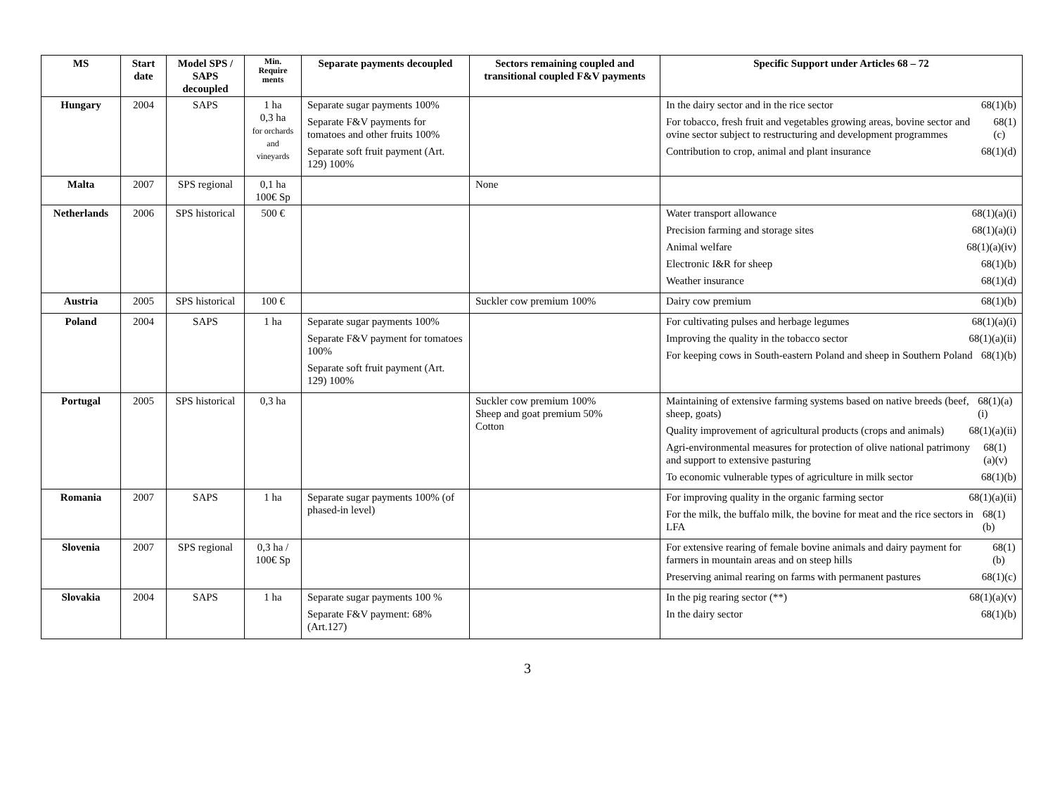| MS | Start date | Model SPS / SAPS decoupled | Min. Require ments | Separate payments decoupled | Sectors remaining coupled and transitional coupled F&V payments | Specific Support under Articles 68 – 72 |
| --- | --- | --- | --- | --- | --- | --- |
| Hungary | 2004 | SAPS | 1 ha 0,3 ha for orchards and vineyards | Separate sugar payments 100% Separate F&V payments for tomatoes and other fruits 100% Separate soft fruit payment (Art. 129) 100% | | In the dairy sector and in the rice sector 68(1)(b) For tobacco, fresh fruit and vegetables growing areas, bovine sector and ovine sector subject to restructuring and development programmes 68(1)(c) Contribution to crop, animal and plant insurance 68(1)(d) |
| Malta | 2007 | SPS regional | 0,1 ha 100€ Sp | | None | |
| Netherlands | 2006 | SPS historical | 500 € | | | Water transport allowance 68(1)(a)(i) Precision farming and storage sites 68(1)(a)(i) Animal welfare 68(1)(a)(iv) Electronic I&R for sheep 68(1)(b) Weather insurance 68(1)(d) |
| Austria | 2005 | SPS historical | 100 € | | Suckler cow premium 100% | Dairy cow premium 68(1)(b) |
| Poland | 2004 | SAPS | 1 ha | Separate sugar payments 100% Separate F&V payment for tomatoes 100% Separate soft fruit payment (Art. 129) 100% | | For cultivating pulses and herbage legumes 68(1)(a)(i) Improving the quality in the tobacco sector 68(1)(a)(ii) For keeping cows in South-eastern Poland and sheep in Southern Poland 68(1)(b) |
| Portugal | 2005 | SPS historical | 0,3 ha | | Suckler cow premium 100% Sheep and goat premium 50% Cotton | Maintaining of extensive farming systems based on native breeds (beef, sheep, goats) 68(1)(a)(i) Quality improvement of agricultural products (crops and animals) 68(1)(a)(ii) Agri-environmental measures for protection of olive national patrimony and support to extensive pasturing 68(1)(a)(v) To economic vulnerable types of agriculture in milk sector 68(1)(b) |
| Romania | 2007 | SAPS | 1 ha | Separate sugar payments 100% (of phased-in level) | | For improving quality in the organic farming sector 68(1)(a)(ii) For the milk, the buffalo milk, the bovine for meat and the rice sectors in LFA 68(1)(b) |
| Slovenia | 2007 | SPS regional | 0,3 ha / 100€ Sp | | | For extensive rearing of female bovine animals and dairy payment for farmers in mountain areas and on steep hills 68(1)(b) Preserving animal rearing on farms with permanent pastures 68(1)(c) |
| Slovakia | 2004 | SAPS | 1 ha | Separate sugar payments 100 % Separate F&V payment: 68% (Art.127) | | In the pig rearing sector (**) 68(1)(a)(v) In the dairy sector 68(1)(b) |
3